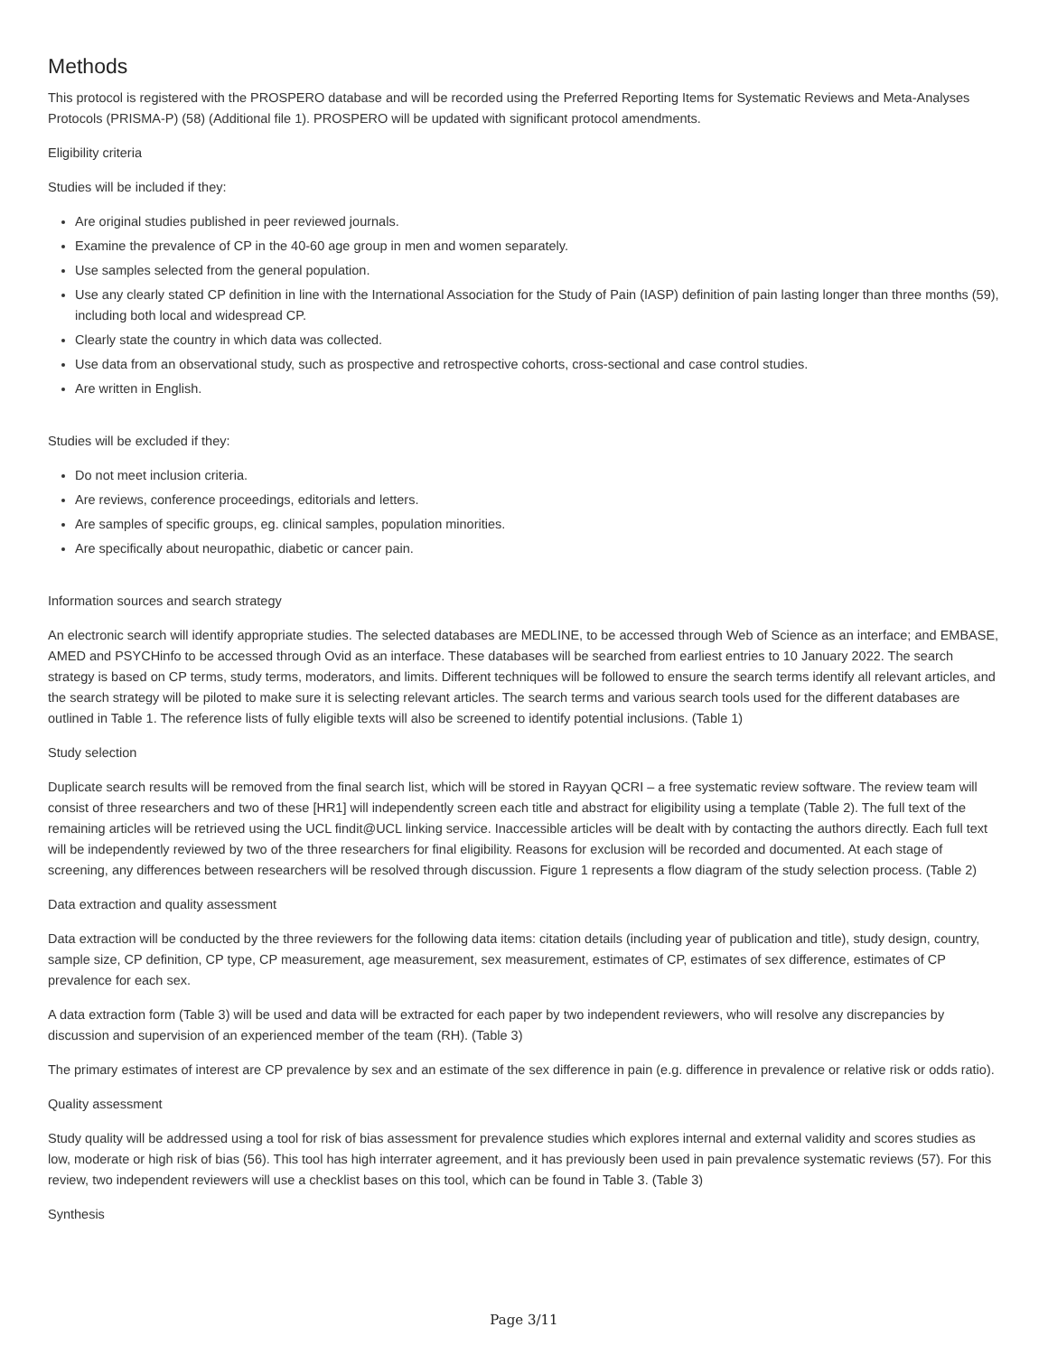Methods
This protocol is registered with the PROSPERO database and will be recorded using the Preferred Reporting Items for Systematic Reviews and Meta-Analyses Protocols (PRISMA-P) (58) (Additional file 1). PROSPERO will be updated with significant protocol amendments.
Eligibility criteria
Studies will be included if they:
Are original studies published in peer reviewed journals.
Examine the prevalence of CP in the 40-60 age group in men and women separately.
Use samples selected from the general population.
Use any clearly stated CP definition in line with the International Association for the Study of Pain (IASP) definition of pain lasting longer than three months (59), including both local and widespread CP.
Clearly state the country in which data was collected.
Use data from an observational study, such as prospective and retrospective cohorts, cross-sectional and case control studies.
Are written in English.
Studies will be excluded if they:
Do not meet inclusion criteria.
Are reviews, conference proceedings, editorials and letters.
Are samples of specific groups, eg. clinical samples, population minorities.
Are specifically about neuropathic, diabetic or cancer pain.
Information sources and search strategy
An electronic search will identify appropriate studies. The selected databases are MEDLINE, to be accessed through Web of Science as an interface; and EMBASE, AMED and PSYCHinfo to be accessed through Ovid as an interface. These databases will be searched from earliest entries to 10 January 2022. The search strategy is based on CP terms, study terms, moderators, and limits. Different techniques will be followed to ensure the search terms identify all relevant articles, and the search strategy will be piloted to make sure it is selecting relevant articles. The search terms and various search tools used for the different databases are outlined in Table 1. The reference lists of fully eligible texts will also be screened to identify potential inclusions. (Table 1)
Study selection
Duplicate search results will be removed from the final search list, which will be stored in Rayyan QCRI – a free systematic review software. The review team will consist of three researchers and two of these [HR1] will independently screen each title and abstract for eligibility using a template (Table 2). The full text of the remaining articles will be retrieved using the UCL findit@UCL linking service. Inaccessible articles will be dealt with by contacting the authors directly. Each full text will be independently reviewed by two of the three researchers for final eligibility. Reasons for exclusion will be recorded and documented. At each stage of screening, any differences between researchers will be resolved through discussion. Figure 1 represents a flow diagram of the study selection process. (Table 2)
Data extraction and quality assessment
Data extraction will be conducted by the three reviewers for the following data items: citation details (including year of publication and title), study design, country, sample size, CP definition, CP type, CP measurement, age measurement, sex measurement, estimates of CP, estimates of sex difference, estimates of CP prevalence for each sex.
A data extraction form (Table 3) will be used and data will be extracted for each paper by two independent reviewers, who will resolve any discrepancies by discussion and supervision of an experienced member of the team (RH). (Table 3)
The primary estimates of interest are CP prevalence by sex and an estimate of the sex difference in pain (e.g. difference in prevalence or relative risk or odds ratio).
Quality assessment
Study quality will be addressed using a tool for risk of bias assessment for prevalence studies which explores internal and external validity and scores studies as low, moderate or high risk of bias (56). This tool has high interrater agreement, and it has previously been used in pain prevalence systematic reviews (57). For this review, two independent reviewers will use a checklist bases on this tool, which can be found in Table 3. (Table 3)
Synthesis
Page 3/11